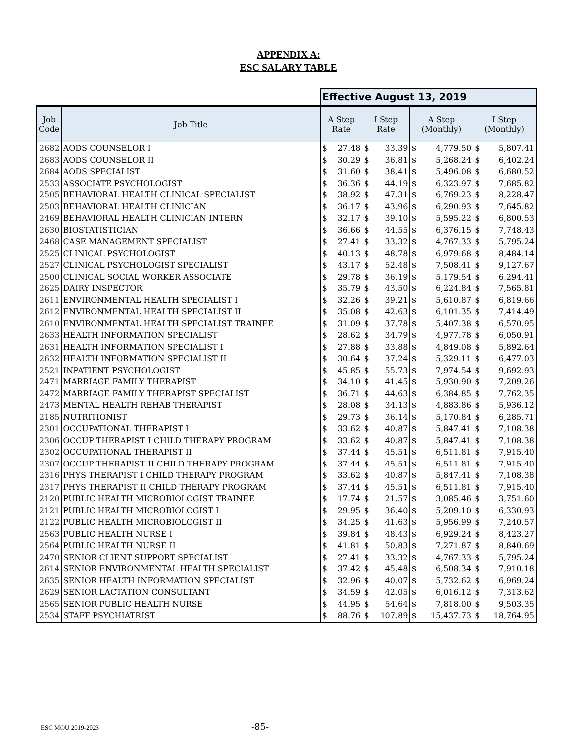APPENDIX A:
ESC SALARY TABLE
| | | Effective August 13, 2019 | | | | | | | |
| --- | --- | --- | --- | --- | --- | --- | --- | --- | --- |
| Job Code | Job Title | A Step Rate | | I Step Rate | | A Step (Monthly) | | I Step (Monthly) | |
| 2682 | AODS COUNSELOR I | $ | 27.48 | $ | 33.39 | $ | 4,779.50 | $ | 5,807.41 |
| 2683 | AODS COUNSELOR II | $ | 30.29 | $ | 36.81 | $ | 5,268.24 | $ | 6,402.24 |
| 2684 | AODS SPECIALIST | $ | 31.60 | $ | 38.41 | $ | 5,496.08 | $ | 6,680.52 |
| 2533 | ASSOCIATE PSYCHOLOGIST | $ | 36.36 | $ | 44.19 | $ | 6,323.97 | $ | 7,685.82 |
| 2505 | BEHAVIORAL HEALTH CLINICAL SPECIALIST | $ | 38.92 | $ | 47.31 | $ | 6,769.23 | $ | 8,228.47 |
| 2503 | BEHAVIORAL HEALTH CLINICIAN | $ | 36.17 | $ | 43.96 | $ | 6,290.93 | $ | 7,645.82 |
| 2469 | BEHAVIORAL HEALTH CLINICIAN INTERN | $ | 32.17 | $ | 39.10 | $ | 5,595.22 | $ | 6,800.53 |
| 2630 | BIOSTATISTICIAN | $ | 36.66 | $ | 44.55 | $ | 6,376.15 | $ | 7,748.43 |
| 2468 | CASE MANAGEMENT SPECIALIST | $ | 27.41 | $ | 33.32 | $ | 4,767.33 | $ | 5,795.24 |
| 2525 | CLINICAL PSYCHOLOGIST | $ | 40.13 | $ | 48.78 | $ | 6,979.68 | $ | 8,484.14 |
| 2527 | CLINICAL PSYCHOLOGIST SPECIALIST | $ | 43.17 | $ | 52.48 | $ | 7,508.41 | $ | 9,127.67 |
| 2500 | CLINICAL SOCIAL WORKER ASSOCIATE | $ | 29.78 | $ | 36.19 | $ | 5,179.54 | $ | 6,294.41 |
| 2625 | DAIRY INSPECTOR | $ | 35.79 | $ | 43.50 | $ | 6,224.84 | $ | 7,565.81 |
| 2611 | ENVIRONMENTAL HEALTH SPECIALIST I | $ | 32.26 | $ | 39.21 | $ | 5,610.87 | $ | 6,819.66 |
| 2612 | ENVIRONMENTAL HEALTH SPECIALIST II | $ | 35.08 | $ | 42.63 | $ | 6,101.35 | $ | 7,414.49 |
| 2610 | ENVIRONMENTAL HEALTH SPECIALIST TRAINEE | $ | 31.09 | $ | 37.78 | $ | 5,407.38 | $ | 6,570.95 |
| 2633 | HEALTH INFORMATION SPECIALIST | $ | 28.62 | $ | 34.79 | $ | 4,977.78 | $ | 6,050.91 |
| 2631 | HEALTH INFORMATION SPECIALIST I | $ | 27.88 | $ | 33.88 | $ | 4,849.08 | $ | 5,892.64 |
| 2632 | HEALTH INFORMATION SPECIALIST II | $ | 30.64 | $ | 37.24 | $ | 5,329.11 | $ | 6,477.03 |
| 2521 | INPATIENT PSYCHOLOGIST | $ | 45.85 | $ | 55.73 | $ | 7,974.54 | $ | 9,692.93 |
| 2471 | MARRIAGE FAMILY THERAPIST | $ | 34.10 | $ | 41.45 | $ | 5,930.90 | $ | 7,209.26 |
| 2472 | MARRIAGE FAMILY THERAPIST SPECIALIST | $ | 36.71 | $ | 44.63 | $ | 6,384.85 | $ | 7,762.35 |
| 2473 | MENTAL HEALTH REHAB THERAPIST | $ | 28.08 | $ | 34.13 | $ | 4,883.86 | $ | 5,936.12 |
| 2185 | NUTRITIONIST | $ | 29.73 | $ | 36.14 | $ | 5,170.84 | $ | 6,285.71 |
| 2301 | OCCUPATIONAL THERAPIST I | $ | 33.62 | $ | 40.87 | $ | 5,847.41 | $ | 7,108.38 |
| 2306 | OCCUP THERAPIST I CHILD THERAPY PROGRAM | $ | 33.62 | $ | 40.87 | $ | 5,847.41 | $ | 7,108.38 |
| 2302 | OCCUPATIONAL THERAPIST II | $ | 37.44 | $ | 45.51 | $ | 6,511.81 | $ | 7,915.40 |
| 2307 | OCCUP THERAPIST II CHILD THERAPY PROGRAM | $ | 37.44 | $ | 45.51 | $ | 6,511.81 | $ | 7,915.40 |
| 2316 | PHYS THERAPIST I CHILD THERAPY PROGRAM | $ | 33.62 | $ | 40.87 | $ | 5,847.41 | $ | 7,108.38 |
| 2317 | PHYS THERAPIST II CHILD THERAPY PROGRAM | $ | 37.44 | $ | 45.51 | $ | 6,511.81 | $ | 7,915.40 |
| 2120 | PUBLIC HEALTH MICROBIOLOGIST TRAINEE | $ | 17.74 | $ | 21.57 | $ | 3,085.46 | $ | 3,751.60 |
| 2121 | PUBLIC HEALTH MICROBIOLOGIST I | $ | 29.95 | $ | 36.40 | $ | 5,209.10 | $ | 6,330.93 |
| 2122 | PUBLIC HEALTH MICROBIOLOGIST II | $ | 34.25 | $ | 41.63 | $ | 5,956.99 | $ | 7,240.57 |
| 2563 | PUBLIC HEALTH NURSE I | $ | 39.84 | $ | 48.43 | $ | 6,929.24 | $ | 8,423.27 |
| 2564 | PUBLIC HEALTH NURSE II | $ | 41.81 | $ | 50.83 | $ | 7,271.87 | $ | 8,840.69 |
| 2470 | SENIOR CLIENT SUPPORT SPECIALIST | $ | 27.41 | $ | 33.32 | $ | 4,767.33 | $ | 5,795.24 |
| 2614 | SENIOR ENVIRONMENTAL HEALTH SPECIALIST | $ | 37.42 | $ | 45.48 | $ | 6,508.34 | $ | 7,910.18 |
| 2635 | SENIOR HEALTH INFORMATION SPECIALIST | $ | 32.96 | $ | 40.07 | $ | 5,732.62 | $ | 6,969.24 |
| 2629 | SENIOR LACTATION CONSULTANT | $ | 34.59 | $ | 42.05 | $ | 6,016.12 | $ | 7,313.62 |
| 2565 | SENIOR PUBLIC HEALTH NURSE | $ | 44.95 | $ | 54.64 | $ | 7,818.00 | $ | 9,503.35 |
| 2534 | STAFF PSYCHIATRIST | $ | 88.76 | $ | 107.89 | $ | 15,437.73 | $ | 18,764.95 |
ESC MOU 2019-2023 -85-